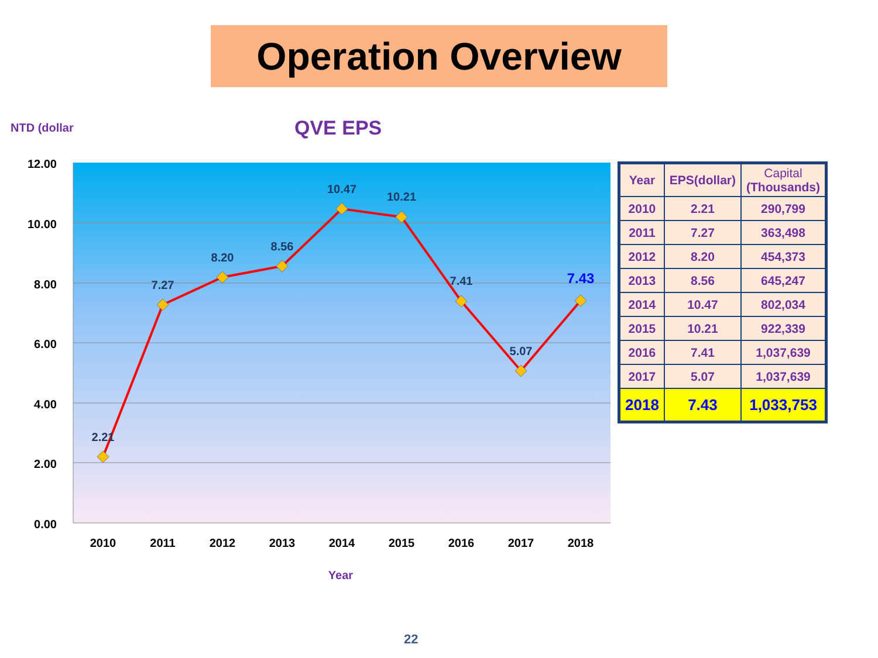Operation Overview
NTD (dollar
QVE EPS
12.00
10.00
8.00
6.00
4.00
2.00
0.00
2010
2011
2012
2013
2014
2015
2016
2017
2018
2.21
7.27
8.20
8.56
10.47
10.21
7.41
5.07
7.43
Year
| Year | EPS(dollar) | Capital (Thousands) |
| --- | --- | --- |
| 2010 | 2.21 | 290,799 |
| 2011 | 7.27 | 363,498 |
| 2012 | 8.20 | 454,373 |
| 2013 | 8.56 | 645,247 |
| 2014 | 10.47 | 802,034 |
| 2015 | 10.21 | 922,339 |
| 2016 | 7.41 | 1,037,639 |
| 2017 | 5.07 | 1,037,639 |
| 2018 | 7.43 | 1,033,753 |
22